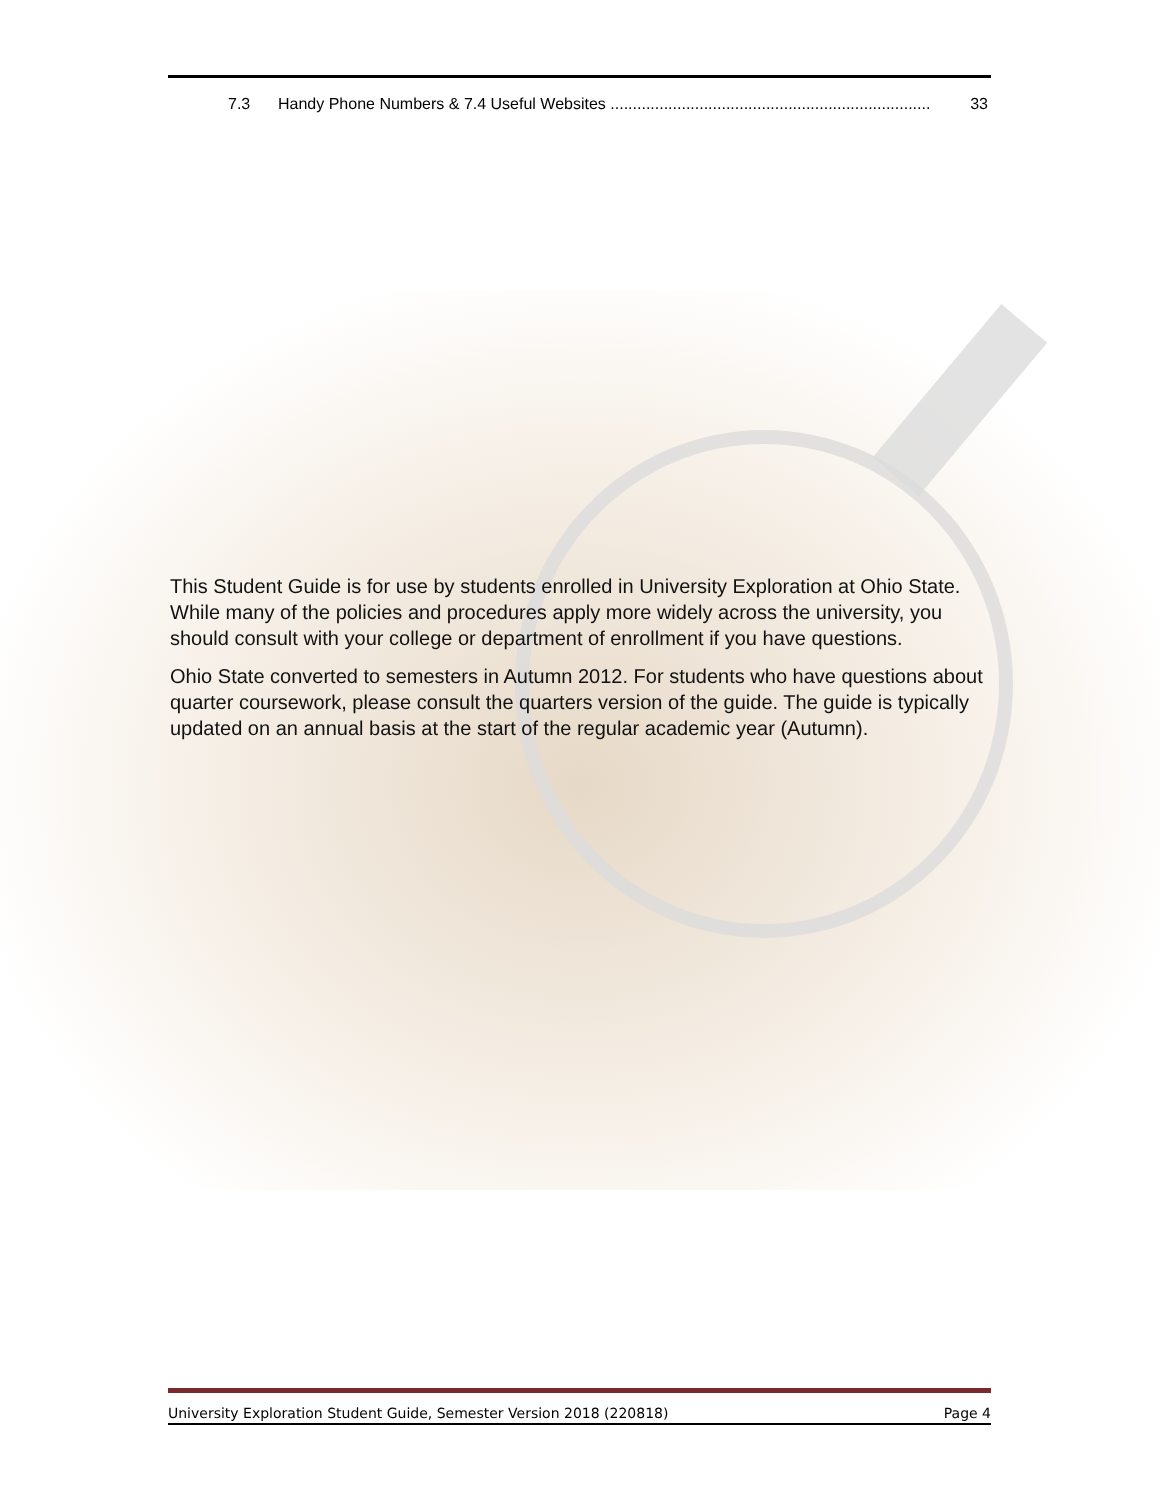7.3 Handy Phone Numbers & 7.4 Useful Websites ........................................................................ 33
This Student Guide is for use by students enrolled in University Exploration at Ohio State. While many of the policies and procedures apply more widely across the university, you should consult with your college or department of enrollment if you have questions.
Ohio State converted to semesters in Autumn 2012. For students who have questions about quarter coursework, please consult the quarters version of the guide. The guide is typically updated on an annual basis at the start of the regular academic year (Autumn).
University Exploration Student Guide, Semester Version 2018 (220818) Page 4